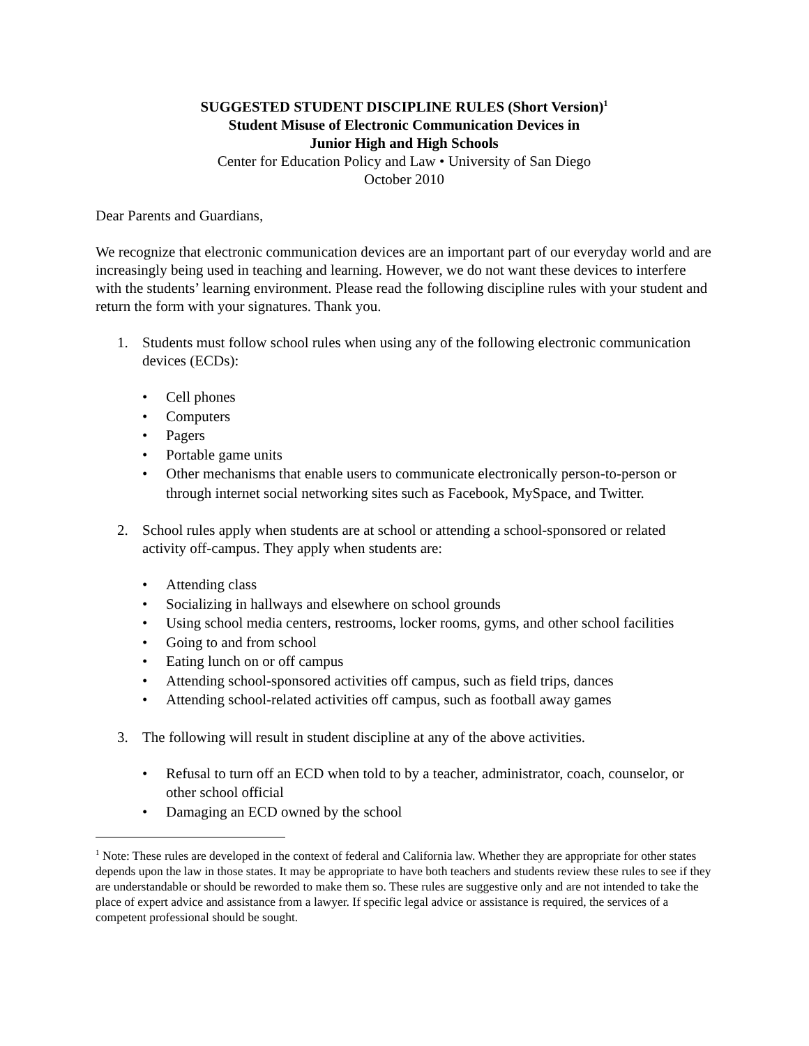SUGGESTED STUDENT DISCIPLINE RULES (Short Version)<sup>1</sup>
Student Misuse of Electronic Communication Devices in
Junior High and High Schools
Center for Education Policy and Law • University of San Diego
October 2010
Dear Parents and Guardians,
We recognize that electronic communication devices are an important part of our everyday world and are increasingly being used in teaching and learning. However, we do not want these devices to interfere with the students’ learning environment. Please read the following discipline rules with your student and return the form with your signatures. Thank you.
1. Students must follow school rules when using any of the following electronic communication devices (ECDs):
• Cell phones
• Computers
• Pagers
• Portable game units
• Other mechanisms that enable users to communicate electronically person-to-person or through internet social networking sites such as Facebook, MySpace, and Twitter.
2. School rules apply when students are at school or attending a school-sponsored or related activity off-campus. They apply when students are:
• Attending class
• Socializing in hallways and elsewhere on school grounds
• Using school media centers, restrooms, locker rooms, gyms, and other school facilities
• Going to and from school
• Eating lunch on or off campus
• Attending school-sponsored activities off campus, such as field trips, dances
• Attending school-related activities off campus, such as football away games
3. The following will result in student discipline at any of the above activities.
• Refusal to turn off an ECD when told to by a teacher, administrator, coach, counselor, or other school official
• Damaging an ECD owned by the school
<sup>1</sup> Note: These rules are developed in the context of federal and California law. Whether they are appropriate for other states depends upon the law in those states. It may be appropriate to have both teachers and students review these rules to see if they are understandable or should be reworded to make them so. These rules are suggestive only and are not intended to take the place of expert advice and assistance from a lawyer. If specific legal advice or assistance is required, the services of a competent professional should be sought.